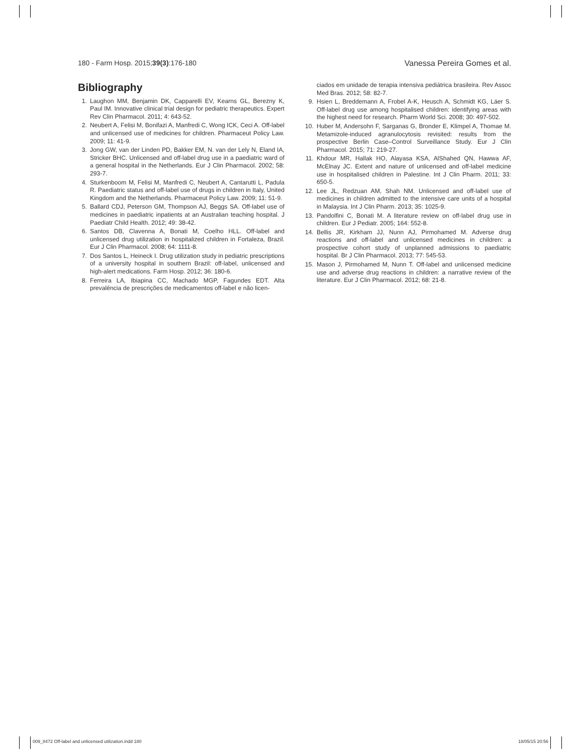180 - Farm Hosp. 2015;39(3):176-180 Vanessa Pereira Gomes et al.
Bibliography
1. Laughon MM, Benjamin DK, Capparelli EV, Kearns GL, Berezny K, Paul IM. Innovative clinical trial design for pediatric therapeutics. Expert Rev Clin Pharmacol. 2011; 4: 643-52.
2. Neubert A, Felisi M, Bonifazi A, Manfredi C, Wong ICK, Ceci A. Off-label and unlicensed use of medicines for children. Pharmaceut Policy Law. 2009; 11: 41-9.
3. Jong GW, van der Linden PD, Bakker EM, N. van der Lely N, Eland IA, Stricker BHC. Unlicensed and off-label drug use in a paediatric ward of a general hospital in the Netherlands. Eur J Clin Pharmacol. 2002; 58: 293-7.
4. Sturkenboom M, Felisi M, Manfredi C, Neubert A, Cantarutti L, Padula R. Paediatric status and off-label use of drugs in children in Italy, United Kingdom and the Netherlands. Pharmaceut Policy Law. 2009; 11: 51-9.
5. Ballard CDJ, Peterson GM, Thompson AJ, Beggs SA. Off-label use of medicines in paediatric inpatients at an Australian teaching hospital. J Paediatr Child Health. 2012; 49: 38-42.
6. Santos DB, Clavenna A, Bonati M, Coelho HLL. Off-label and unlicensed drug utilization in hospitalized children in Fortaleza, Brazil. Eur J Clin Pharmacol. 2008; 64: 1111-8.
7. Dos Santos L, Heineck I. Drug utilization study in pediatric prescriptions of a university hospital in southern Brazil: off-label, unlicensed and high-alert medications. Farm Hosp. 2012; 36: 180-6.
8. Ferreira LA, Ibiapina CC, Machado MGP, Fagundes EDT. Alta prevalência de prescrições de medicamentos off-label e não licen-
ciados em unidade de terapia intensiva pediátrica brasileira. Rev Assoc Med Bras. 2012; 58: 82-7.
9. Hsien L, Breddemann A, Frobel A-K, Heusch A, Schmidt KG, Läer S. Off-label drug use among hospitalised children: identifying areas with the highest need for research. Pharm World Sci. 2008; 30: 497-502.
10. Huber M, Andersohn F, Sarganas G, Bronder E, Klimpel A, Thomae M. Metamizole-induced agranulocytosis revisited: results from the prospective Berlin Case–Control Surveillance Study. Eur J Clin Pharmacol. 2015; 71: 219-27.
11. Khdour MR, Hallak HO, Alayasa KSA, AlShahed QN, Hawwa AF, McElnay JC. Extent and nature of unlicensed and off-label medicine use in hospitalised children in Palestine. Int J Clin Pharm. 2011; 33: 650-5.
12. Lee JL, Redzuan AM, Shah NM. Unlicensed and off-label use of medicines in children admitted to the intensive care units of a hospital in Malaysia. Int J Clin Pharm. 2013; 35: 1025-9.
13. Pandolfini C, Bonati M. A literature review on off-label drug use in children. Eur J Pediatr. 2005; 164: 552-8.
14. Bellis JR, Kirkham JJ, Nunn AJ, Pirmohamed M. Adverse drug reactions and off-label and unlicensed medicines in children: a prospective cohort study of unplanned admissions to paediatric hospital. Br J Clin Pharmacol. 2013; 77: 545-53.
15. Mason J, Pirmohamed M, Nunn T. Off-label and unlicensed medicine use and adverse drug reactions in children: a narrative review of the literature. Eur J Clin Pharmacol. 2012; 68: 21-8.
009_8472 Off-label and unlicensed utilization.indd 180 18/05/15 20:56